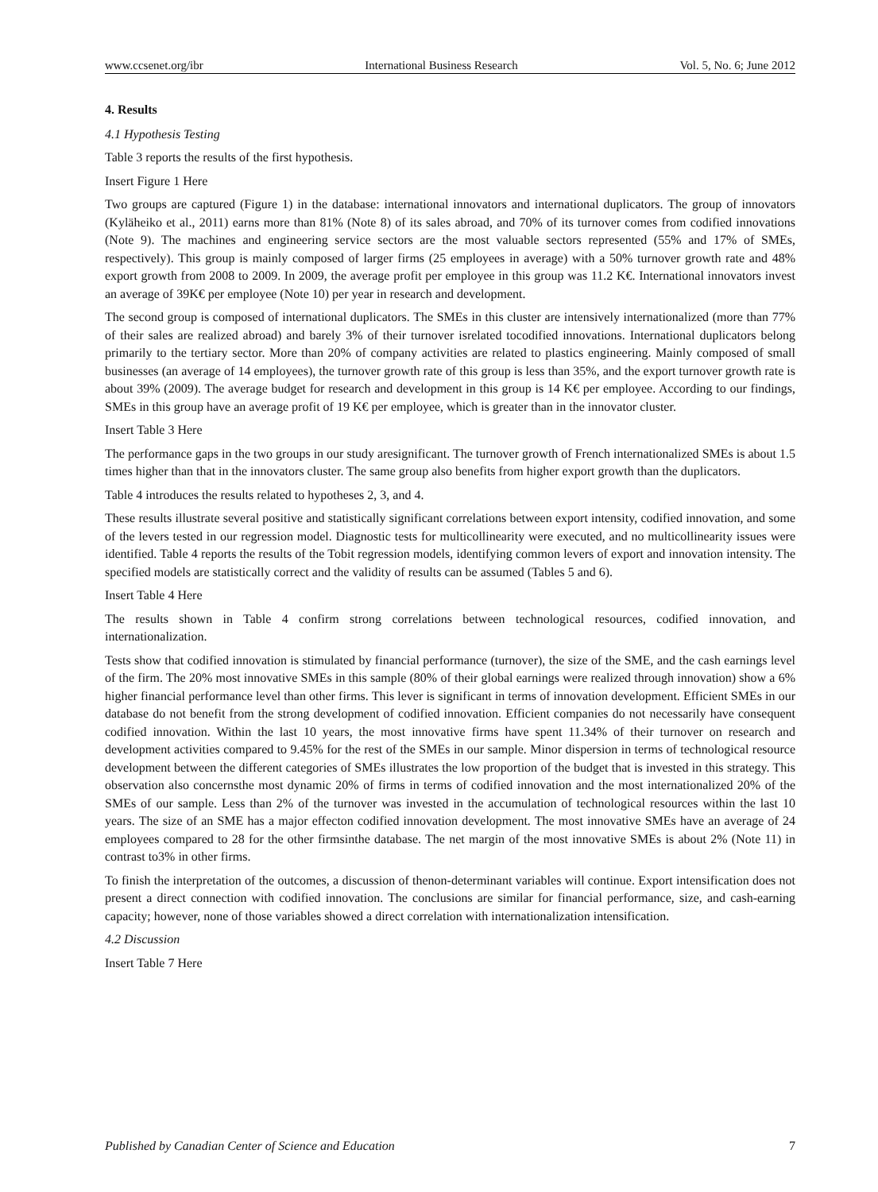www.ccsenet.org/ibr International Business Research Vol. 5, No. 6; June 2012
4. Results
4.1 Hypothesis Testing
Table 3 reports the results of the first hypothesis.
Insert Figure 1 Here
Two groups are captured (Figure 1) in the database: international innovators and international duplicators. The group of innovators (Kyläheiko et al., 2011) earns more than 81% (Note 8) of its sales abroad, and 70% of its turnover comes from codified innovations (Note 9). The machines and engineering service sectors are the most valuable sectors represented (55% and 17% of SMEs, respectively). This group is mainly composed of larger firms (25 employees in average) with a 50% turnover growth rate and 48% export growth from 2008 to 2009. In 2009, the average profit per employee in this group was 11.2 K€. International innovators invest an average of 39K€ per employee (Note 10) per year in research and development.
The second group is composed of international duplicators. The SMEs in this cluster are intensively internationalized (more than 77% of their sales are realized abroad) and barely 3% of their turnover isrelated tocodified innovations. International duplicators belong primarily to the tertiary sector. More than 20% of company activities are related to plastics engineering. Mainly composed of small businesses (an average of 14 employees), the turnover growth rate of this group is less than 35%, and the export turnover growth rate is about 39% (2009). The average budget for research and development in this group is 14 K€ per employee. According to our findings, SMEs in this group have an average profit of 19 K€ per employee, which is greater than in the innovator cluster.
Insert Table 3 Here
The performance gaps in the two groups in our study aresignificant. The turnover growth of French internationalized SMEs is about 1.5 times higher than that in the innovators cluster. The same group also benefits from higher export growth than the duplicators.
Table 4 introduces the results related to hypotheses 2, 3, and 4.
These results illustrate several positive and statistically significant correlations between export intensity, codified innovation, and some of the levers tested in our regression model. Diagnostic tests for multicollinearity were executed, and no multicollinearity issues were identified. Table 4 reports the results of the Tobit regression models, identifying common levers of export and innovation intensity. The specified models are statistically correct and the validity of results can be assumed (Tables 5 and 6).
Insert Table 4 Here
The results shown in Table 4 confirm strong correlations between technological resources, codified innovation, and internationalization.
Tests show that codified innovation is stimulated by financial performance (turnover), the size of the SME, and the cash earnings level of the firm. The 20% most innovative SMEs in this sample (80% of their global earnings were realized through innovation) show a 6% higher financial performance level than other firms. This lever is significant in terms of innovation development. Efficient SMEs in our database do not benefit from the strong development of codified innovation. Efficient companies do not necessarily have consequent codified innovation. Within the last 10 years, the most innovative firms have spent 11.34% of their turnover on research and development activities compared to 9.45% for the rest of the SMEs in our sample. Minor dispersion in terms of technological resource development between the different categories of SMEs illustrates the low proportion of the budget that is invested in this strategy. This observation also concernsthe most dynamic 20% of firms in terms of codified innovation and the most internationalized 20% of the SMEs of our sample. Less than 2% of the turnover was invested in the accumulation of technological resources within the last 10 years. The size of an SME has a major effecton codified innovation development. The most innovative SMEs have an average of 24 employees compared to 28 for the other firmsinthe database. The net margin of the most innovative SMEs is about 2% (Note 11) in contrast to3% in other firms.
To finish the interpretation of the outcomes, a discussion of thenon-determinant variables will continue. Export intensification does not present a direct connection with codified innovation. The conclusions are similar for financial performance, size, and cash-earning capacity; however, none of those variables showed a direct correlation with internationalization intensification.
4.2 Discussion
Insert Table 7 Here
Published by Canadian Center of Science and Education 7